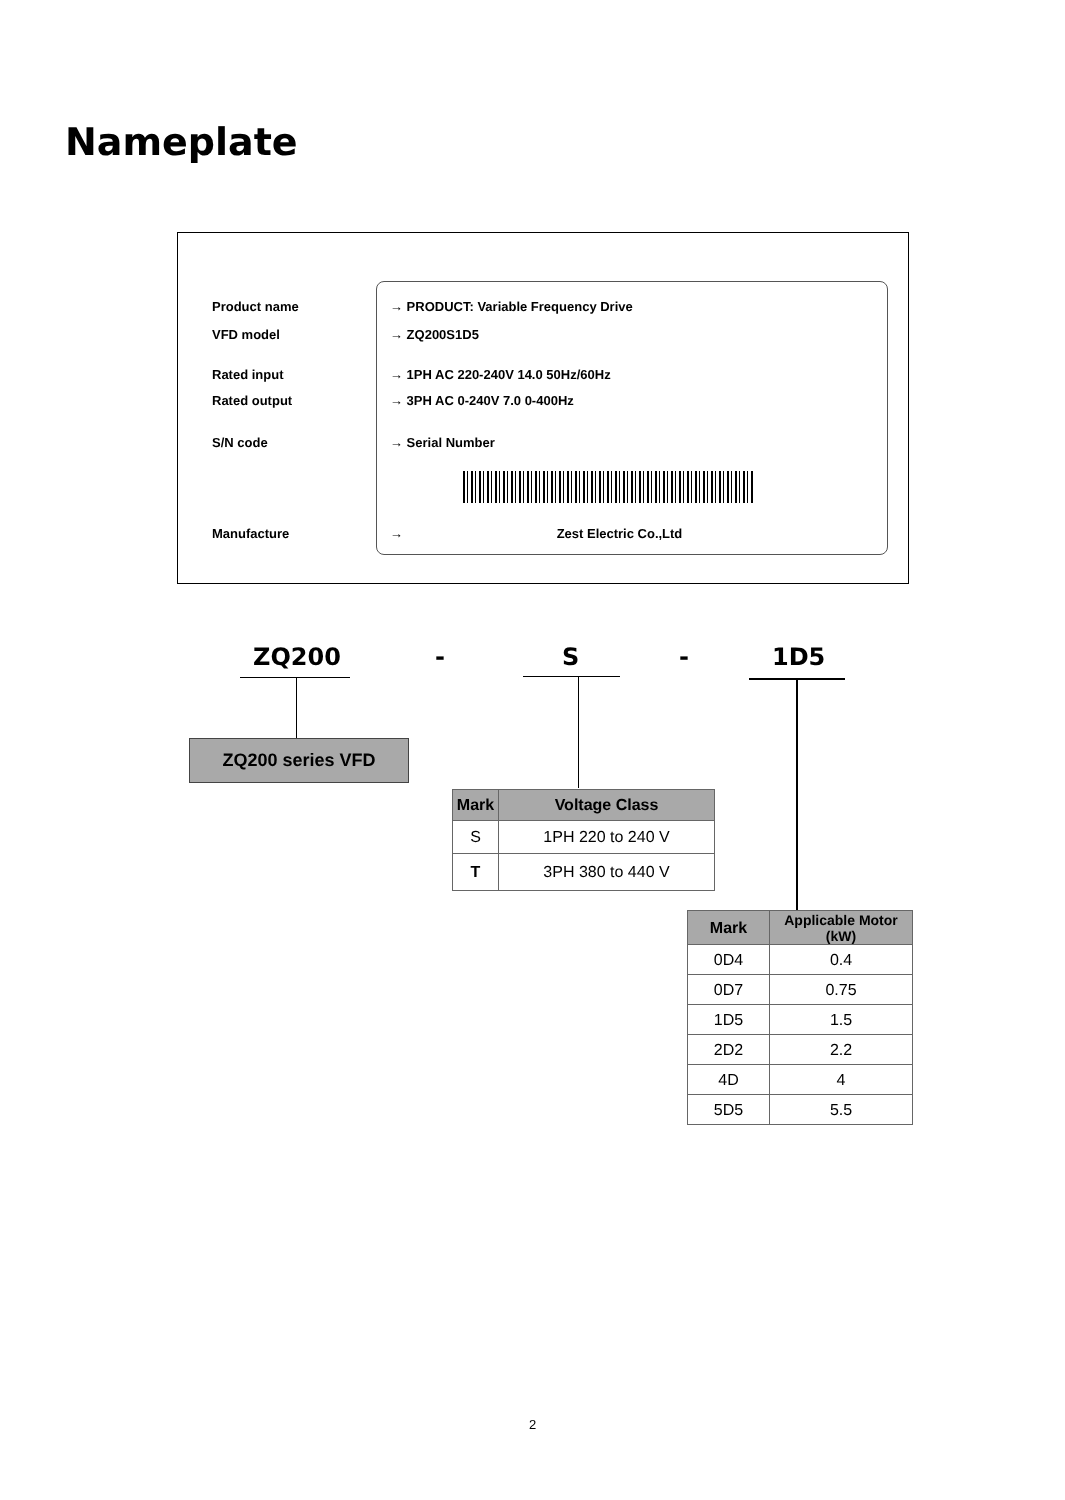Nameplate
Product name → PRODUCT: Variable Frequency Drive
VFD model → ZQ200S1D5
Rated input → 1PH AC 220-240V 14.0 50Hz/60Hz
Rated output → 3PH AC 0-240V 7.0 0-400Hz
S/N code → Serial Number
Manufacture → Zest Electric Co.,Ltd
ZQ200 - S - 1D5
ZQ200 series VFD
| Mark | Voltage Class |
| --- | --- |
| S | 1PH 220 to 240 V |
| T | 3PH 380 to 440 V |
| Mark | Applicable Motor (kW) |
| --- | --- |
| 0D4 | 0.4 |
| 0D7 | 0.75 |
| 1D5 | 1.5 |
| 2D2 | 2.2 |
| 4D | 4 |
| 5D5 | 5.5 |
2